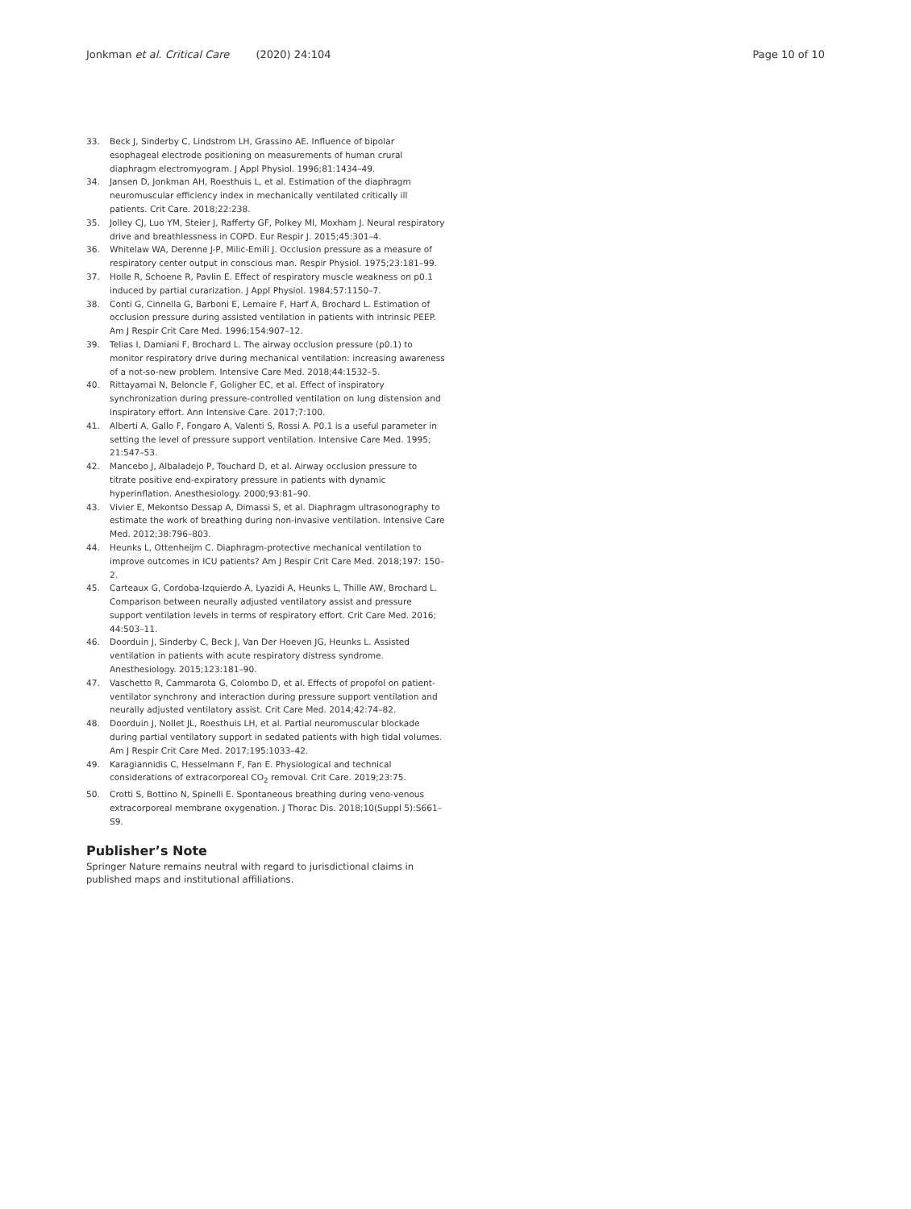Jonkman et al. Critical Care (2020) 24:104 Page 10 of 10
33. Beck J, Sinderby C, Lindstrom LH, Grassino AE. Influence of bipolar esophageal electrode positioning on measurements of human crural diaphragm electromyogram. J Appl Physiol. 1996;81:1434–49.
34. Jansen D, Jonkman AH, Roesthuis L, et al. Estimation of the diaphragm neuromuscular efficiency index in mechanically ventilated critically ill patients. Crit Care. 2018;22:238.
35. Jolley CJ, Luo YM, Steier J, Rafferty GF, Polkey MI, Moxham J. Neural respiratory drive and breathlessness in COPD. Eur Respir J. 2015;45:301–4.
36. Whitelaw WA, Derenne J-P, Milic-Emili J. Occlusion pressure as a measure of respiratory center output in conscious man. Respir Physiol. 1975;23:181–99.
37. Holle R, Schoene R, Pavlin E. Effect of respiratory muscle weakness on p0.1 induced by partial curarization. J Appl Physiol. 1984;57:1150–7.
38. Conti G, Cinnella G, Barboni E, Lemaire F, Harf A, Brochard L. Estimation of occlusion pressure during assisted ventilation in patients with intrinsic PEEP. Am J Respir Crit Care Med. 1996;154:907–12.
39. Telias I, Damiani F, Brochard L. The airway occlusion pressure (p0.1) to monitor respiratory drive during mechanical ventilation: increasing awareness of a not-so-new problem. Intensive Care Med. 2018;44:1532–5.
40. Rittayamai N, Beloncle F, Goligher EC, et al. Effect of inspiratory synchronization during pressure-controlled ventilation on lung distension and inspiratory effort. Ann Intensive Care. 2017;7:100.
41. Alberti A, Gallo F, Fongaro A, Valenti S, Rossi A. P0.1 is a useful parameter in setting the level of pressure support ventilation. Intensive Care Med. 1995; 21:547–53.
42. Mancebo J, Albaladejo P, Touchard D, et al. Airway occlusion pressure to titrate positive end-expiratory pressure in patients with dynamic hyperinflation. Anesthesiology. 2000;93:81–90.
43. Vivier E, Mekontso Dessap A, Dimassi S, et al. Diaphragm ultrasonography to estimate the work of breathing during non-invasive ventilation. Intensive Care Med. 2012;38:796–803.
44. Heunks L, Ottenheijm C. Diaphragm-protective mechanical ventilation to improve outcomes in ICU patients? Am J Respir Crit Care Med. 2018;197: 150–2.
45. Carteaux G, Cordoba-Izquierdo A, Lyazidi A, Heunks L, Thille AW, Brochard L. Comparison between neurally adjusted ventilatory assist and pressure support ventilation levels in terms of respiratory effort. Crit Care Med. 2016; 44:503–11.
46. Doorduin J, Sinderby C, Beck J, Van Der Hoeven JG, Heunks L. Assisted ventilation in patients with acute respiratory distress syndrome. Anesthesiology. 2015;123:181–90.
47. Vaschetto R, Cammarota G, Colombo D, et al. Effects of propofol on patient-ventilator synchrony and interaction during pressure support ventilation and neurally adjusted ventilatory assist. Crit Care Med. 2014;42:74–82.
48. Doorduin J, Nollet JL, Roesthuis LH, et al. Partial neuromuscular blockade during partial ventilatory support in sedated patients with high tidal volumes. Am J Respir Crit Care Med. 2017;195:1033–42.
49. Karagiannidis C, Hesselmann F, Fan E. Physiological and technical considerations of extracorporeal CO<sub>2</sub> removal. Crit Care. 2019;23:75.
50. Crotti S, Bottino N, Spinelli E. Spontaneous breathing during veno-venous extracorporeal membrane oxygenation. J Thorac Dis. 2018;10(Suppl 5):S661–S9.
Publisher’s Note
Springer Nature remains neutral with regard to jurisdictional claims in published maps and institutional affiliations.